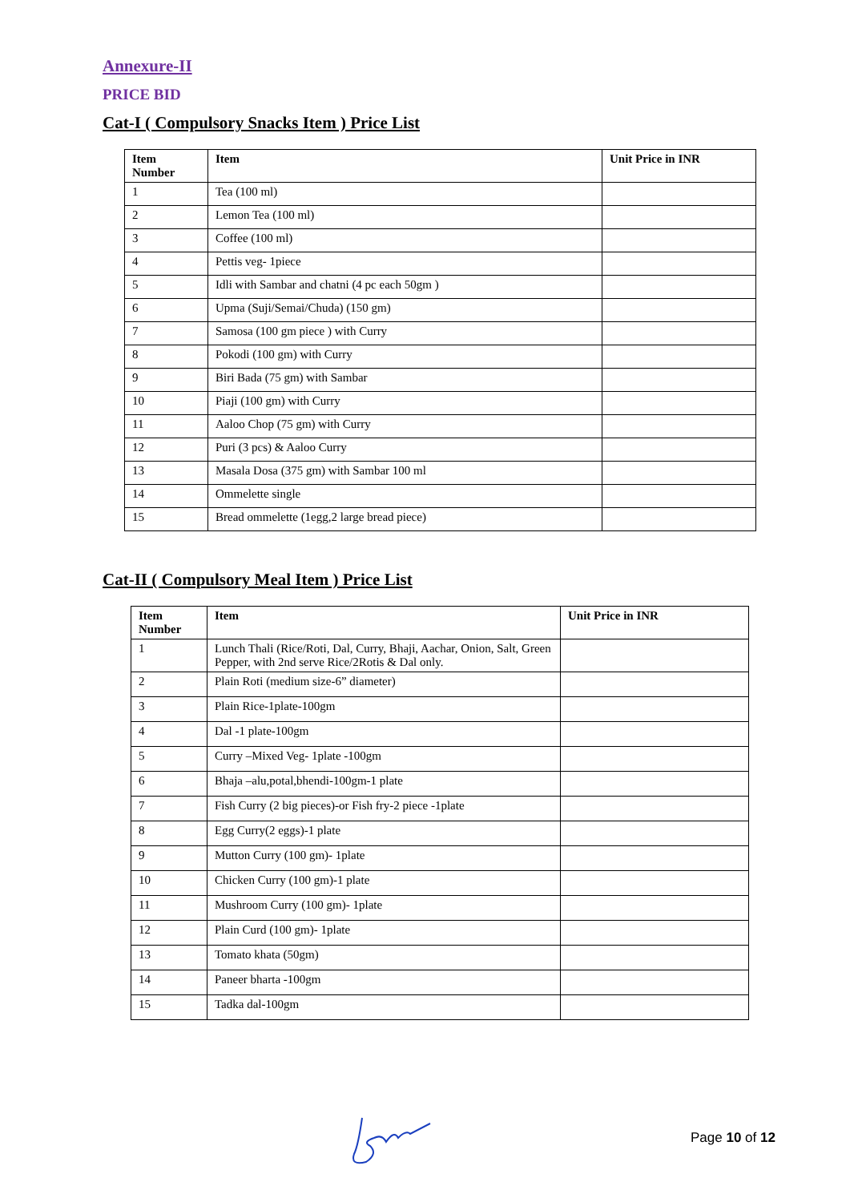Annexure-II
PRICE BID
Cat-I ( Compulsory Snacks Item ) Price List
| Item Number | Item | Unit Price in INR |
| --- | --- | --- |
| 1 | Tea (100 ml) | |
| 2 | Lemon Tea (100 ml) | |
| 3 | Coffee (100 ml) | |
| 4 | Pettis veg- 1piece | |
| 5 | Idli with Sambar and chatni (4 pc each 50gm ) | |
| 6 | Upma (Suji/Semai/Chuda) (150 gm) | |
| 7 | Samosa (100 gm piece ) with Curry | |
| 8 | Pokodi (100 gm) with Curry | |
| 9 | Biri Bada (75 gm) with Sambar | |
| 10 | Piaji (100 gm) with Curry | |
| 11 | Aaloo Chop (75 gm) with Curry | |
| 12 | Puri (3 pcs) & Aaloo Curry | |
| 13 | Masala Dosa (375 gm) with Sambar 100 ml | |
| 14 | Ommelette single | |
| 15 | Bread ommelette (1egg,2 large bread piece) | |
Cat-II ( Compulsory Meal Item ) Price List
| Item Number | Item | Unit Price in INR |
| --- | --- | --- |
| 1 | Lunch Thali (Rice/Roti, Dal, Curry, Bhaji, Aachar, Onion, Salt, Green Pepper, with 2nd serve Rice/2Rotis & Dal only. | |
| 2 | Plain Roti (medium size-6” diameter) | |
| 3 | Plain Rice-1plate-100gm | |
| 4 | Dal -1 plate-100gm | |
| 5 | Curry –Mixed Veg- 1plate -100gm | |
| 6 | Bhaja –alu,potal,bhendi-100gm-1 plate | |
| 7 | Fish Curry (2 big pieces)-or Fish fry-2 piece -1plate | |
| 8 | Egg Curry(2 eggs)-1 plate | |
| 9 | Mutton Curry (100 gm)- 1plate | |
| 10 | Chicken Curry (100 gm)-1 plate | |
| 11 | Mushroom Curry (100 gm)- 1plate | |
| 12 | Plain Curd (100 gm)- 1plate | |
| 13 | Tomato khata (50gm) | |
| 14 | Paneer bharta -100gm | |
| 15 | Tadka dal-100gm | |
Page 10 of 12